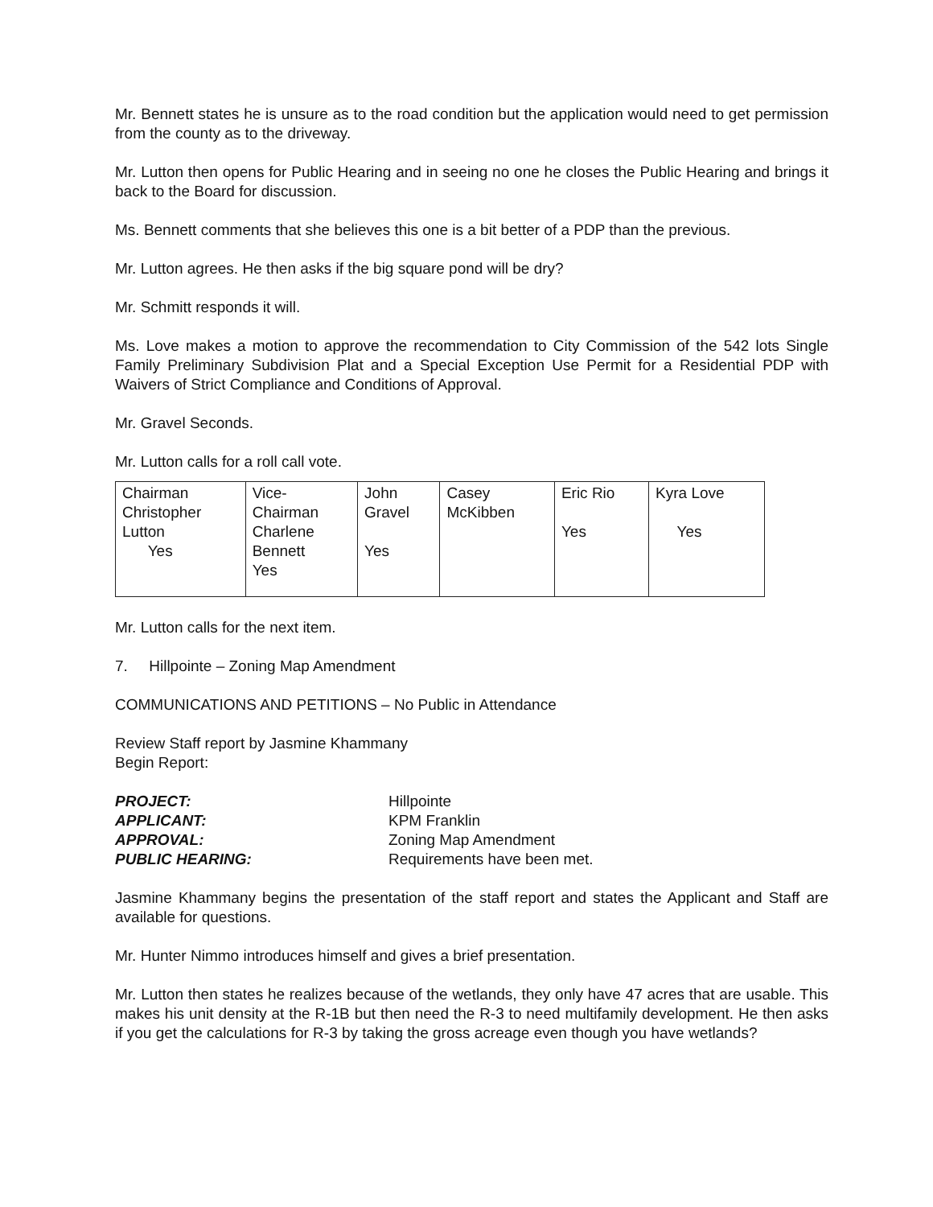Mr. Bennett states he is unsure as to the road condition but the application would need to get permission from the county as to the driveway.
Mr. Lutton then opens for Public Hearing and in seeing no one he closes the Public Hearing and brings it back to the Board for discussion.
Ms. Bennett comments that she believes this one is a bit better of a PDP than the previous.
Mr. Lutton agrees. He then asks if the big square pond will be dry?
Mr. Schmitt responds it will.
Ms. Love makes a motion to approve the recommendation to City Commission of the 542 lots Single Family Preliminary Subdivision Plat and a Special Exception Use Permit for a Residential PDP with Waivers of Strict Compliance and Conditions of Approval.
Mr. Gravel Seconds.
Mr. Lutton calls for a roll call vote.
| Chairman Christopher Lutton Yes | Vice- Chairman Charlene Bennett Yes | John Gravel Yes | Casey McKibben | Eric Rio Yes | Kyra Love Yes |
Mr. Lutton calls for the next item.
7. Hillpointe – Zoning Map Amendment
COMMUNICATIONS AND PETITIONS – No Public in Attendance
Review Staff report by Jasmine Khammany
Begin Report:
| PROJECT: | Hillpointe |
| APPLICANT: | KPM Franklin |
| APPROVAL: | Zoning Map Amendment |
| PUBLIC HEARING: | Requirements have been met. |
Jasmine Khammany begins the presentation of the staff report and states the Applicant and Staff are available for questions.
Mr. Hunter Nimmo introduces himself and gives a brief presentation.
Mr. Lutton then states he realizes because of the wetlands, they only have 47 acres that are usable. This makes his unit density at the R-1B but then need the R-3 to need multifamily development. He then asks if you get the calculations for R-3 by taking the gross acreage even though you have wetlands?